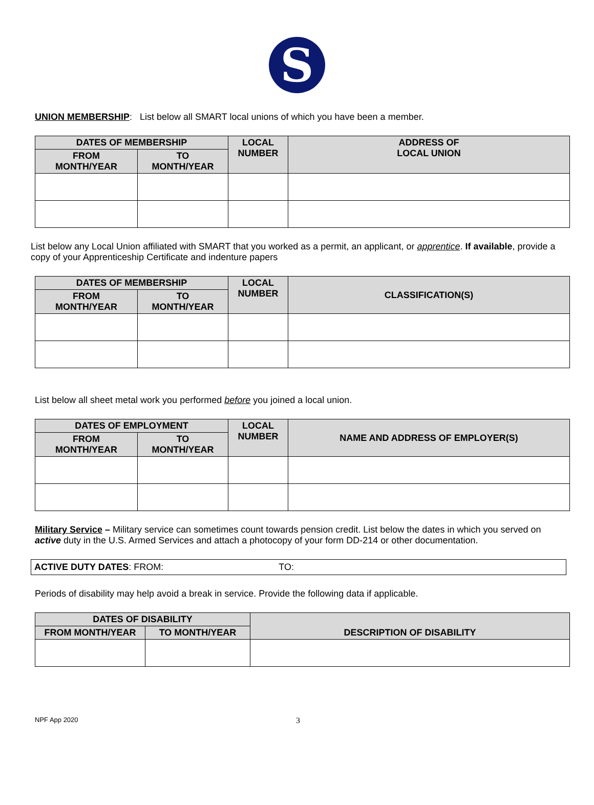S
UNION MEMBERSHIP: List below all SMART local unions of which you have been a member.
| DATES OF MEMBERSHIP | | LOCAL NUMBER | ADDRESS OF LOCAL UNION |
| --- | --- | --- | --- |
| FROM MONTH/YEAR | TO MONTH/YEAR | | |
List below any Local Union affiliated with SMART that you worked as a permit, an applicant, or apprentice. If available, provide a copy of your Apprenticeship Certificate and indenture papers
| DATES OF MEMBERSHIP | | LOCAL NUMBER | CLASSIFICATION(S) |
| --- | --- | --- | --- |
| FROM MONTH/YEAR | TO MONTH/YEAR | | |
List below all sheet metal work you performed before you joined a local union.
| DATES OF EMPLOYMENT | | LOCAL NUMBER | NAME AND ADDRESS OF EMPLOYER(S) |
| --- | --- | --- | --- |
| FROM MONTH/YEAR | TO MONTH/YEAR | | |
Military Service – Military service can sometimes count towards pension credit. List below the dates in which you served on active duty in the U.S. Armed Services and attach a photocopy of your form DD-214 or other documentation.
ACTIVE DUTY DATES: FROM: TO:
Periods of disability may help avoid a break in service. Provide the following data if applicable.
| DATES OF DISABILITY | | DESCRIPTION OF DISABILITY |
| --- | --- | --- |
| FROM MONTH/YEAR | TO MONTH/YEAR | |
NPF App 2020 3